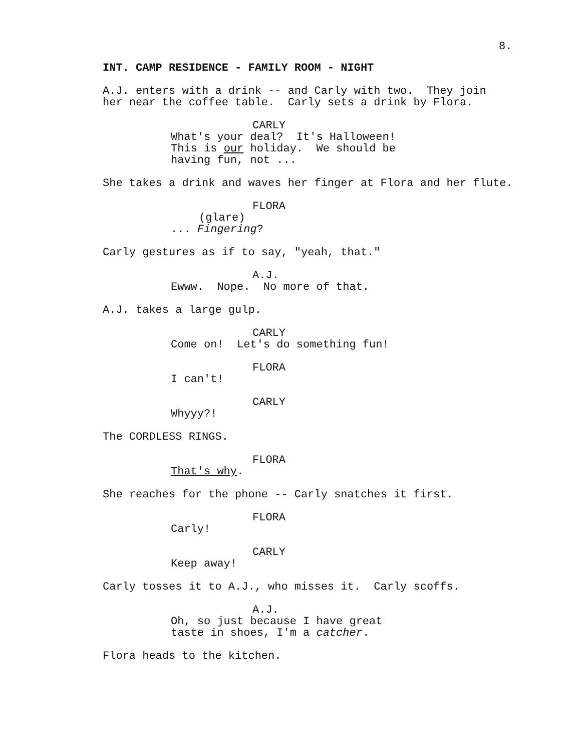8.
INT. CAMP RESIDENCE - FAMILY ROOM - NIGHT
A.J. enters with a drink -- and Carly with two. They join her near the coffee table. Carly sets a drink by Flora.
CARLY
What's your deal? It's Halloween! This is our holiday. We should be having fun, not ...
She takes a drink and waves her finger at Flora and her flute.
FLORA
(glare)
... Fingering?
Carly gestures as if to say, "yeah, that."
A.J.
Ewww. Nope. No more of that.
A.J. takes a large gulp.
CARLY
Come on! Let's do something fun!
FLORA
I can't!
CARLY
Whyyy?!
The CORDLESS RINGS.
FLORA
That's why.
She reaches for the phone -- Carly snatches it first.
FLORA
Carly!
CARLY
Keep away!
Carly tosses it to A.J., who misses it. Carly scoffs.
A.J.
Oh, so just because I have great taste in shoes, I'm a catcher.
Flora heads to the kitchen.